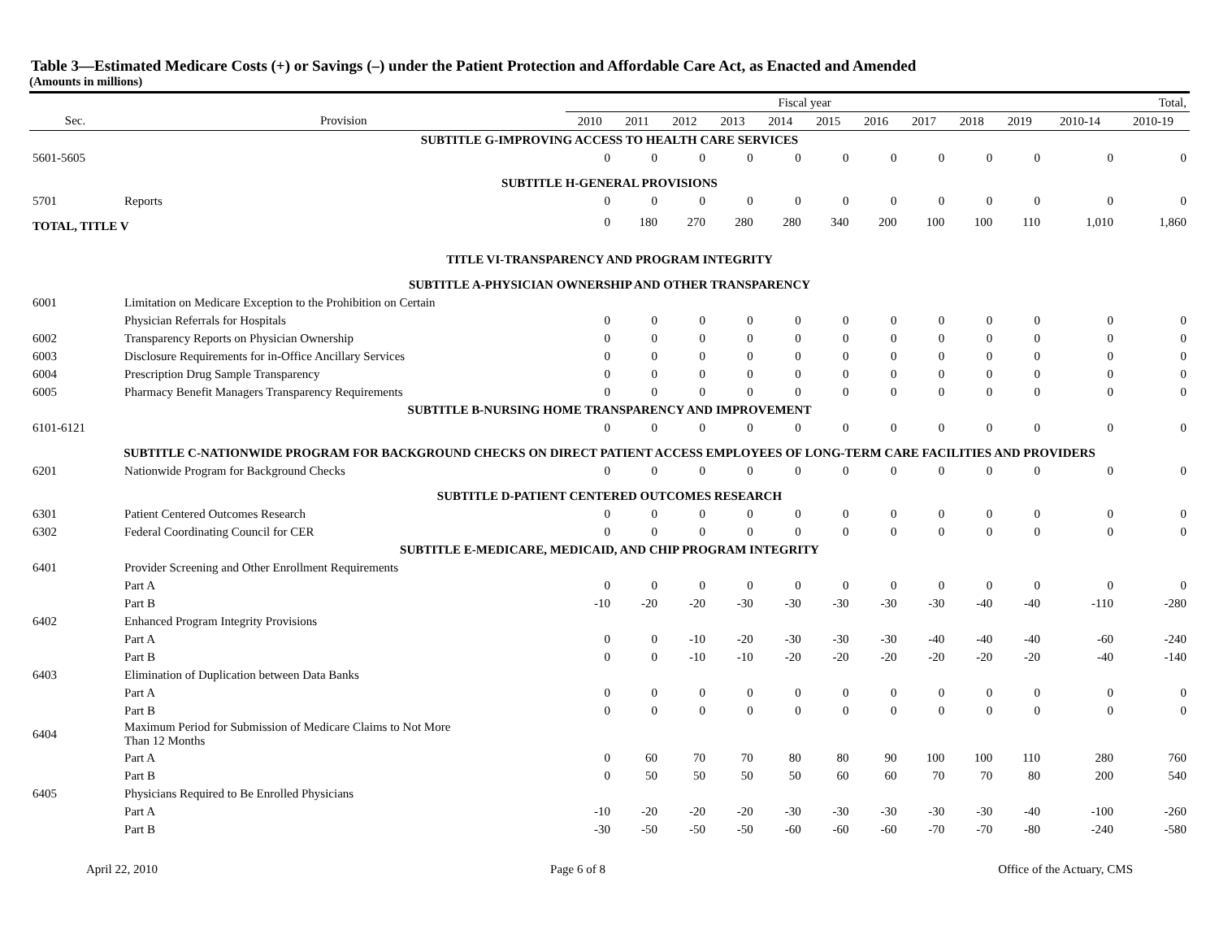Table 3—Estimated Medicare Costs (+) or Savings (–) under the Patient Protection and Affordable Care Act, as Enacted and Amended
(Amounts in millions)
| | | Fiscal year | | | | | | | | | | Total, | |
| --- | --- | --- | --- | --- | --- | --- | --- | --- | --- | --- | --- | --- | --- |
| Sec. | Provision | 2010 | 2011 | 2012 | 2013 | 2014 | 2015 | 2016 | 2017 | 2018 | 2019 | 2010-14 | 2010-19 |
| SUBTITLE G-IMPROVING ACCESS TO HEALTH CARE SERVICES | | | | | | | | | | | | | |
| 5601-5605 | | 0 | 0 | 0 | 0 | 0 | 0 | 0 | 0 | 0 | 0 | 0 | 0 |
| SUBTITLE H-GENERAL PROVISIONS | | | | | | | | | | | | | |
| 5701 | Reports | 0 | 0 | 0 | 0 | 0 | 0 | 0 | 0 | 0 | 0 | 0 | 0 |
| TOTAL, TITLE V | | 0 | 180 | 270 | 280 | 280 | 340 | 200 | 100 | 100 | 110 | 1,010 | 1,860 |
| TITLE VI-TRANSPARENCY AND PROGRAM INTEGRITY | | | | | | | | | | | | | |
| SUBTITLE A-PHYSICIAN OWNERSHIP AND OTHER TRANSPARENCY | | | | | | | | | | | | | |
| 6001 | Limitation on Medicare Exception to the Prohibition on Certain | | | | | | | | | | | | |
| | Physician Referrals for Hospitals | 0 | 0 | 0 | 0 | 0 | 0 | 0 | 0 | 0 | 0 | 0 | 0 |
| 6002 | Transparency Reports on Physician Ownership | 0 | 0 | 0 | 0 | 0 | 0 | 0 | 0 | 0 | 0 | 0 | 0 |
| 6003 | Disclosure Requirements for in-Office Ancillary Services | 0 | 0 | 0 | 0 | 0 | 0 | 0 | 0 | 0 | 0 | 0 | 0 |
| 6004 | Prescription Drug Sample Transparency | 0 | 0 | 0 | 0 | 0 | 0 | 0 | 0 | 0 | 0 | 0 | 0 |
| 6005 | Pharmacy Benefit Managers Transparency Requirements | 0 | 0 | 0 | 0 | 0 | 0 | 0 | 0 | 0 | 0 | 0 | 0 |
| SUBTITLE B-NURSING HOME TRANSPARENCY AND IMPROVEMENT | | | | | | | | | | | | | |
| 6101-6121 | | 0 | 0 | 0 | 0 | 0 | 0 | 0 | 0 | 0 | 0 | 0 | 0 |
| SUBTITLE C-NATIONWIDE PROGRAM FOR BACKGROUND CHECKS ON DIRECT PATIENT ACCESS EMPLOYEES OF LONG-TERM CARE FACILITIES AND PROVIDERS | | | | | | | | | | | | | |
| 6201 | Nationwide Program for Background Checks | 0 | 0 | 0 | 0 | 0 | 0 | 0 | 0 | 0 | 0 | 0 | 0 |
| SUBTITLE D-PATIENT CENTERED OUTCOMES RESEARCH | | | | | | | | | | | | | |
| 6301 | Patient Centered Outcomes Research | 0 | 0 | 0 | 0 | 0 | 0 | 0 | 0 | 0 | 0 | 0 | 0 |
| 6302 | Federal Coordinating Council for CER | 0 | 0 | 0 | 0 | 0 | 0 | 0 | 0 | 0 | 0 | 0 | 0 |
| SUBTITLE E-MEDICARE, MEDICAID, AND CHIP PROGRAM INTEGRITY | | | | | | | | | | | | | |
| 6401 | Provider Screening and Other Enrollment Requirements | | | | | | | | | | | | |
| | Part A | 0 | 0 | 0 | 0 | 0 | 0 | 0 | 0 | 0 | 0 | 0 | 0 |
| | Part B | -10 | -20 | -20 | -30 | -30 | -30 | -30 | -30 | -40 | -40 | -110 | -280 |
| 6402 | Enhanced Program Integrity Provisions | | | | | | | | | | | | |
| | Part A | 0 | 0 | -10 | -20 | -30 | -30 | -30 | -40 | -40 | -40 | -60 | -240 |
| | Part B | 0 | 0 | -10 | -10 | -20 | -20 | -20 | -20 | -20 | -20 | -40 | -140 |
| 6403 | Elimination of Duplication between Data Banks | | | | | | | | | | | | |
| | Part A | 0 | 0 | 0 | 0 | 0 | 0 | 0 | 0 | 0 | 0 | 0 | 0 |
| | Part B | 0 | 0 | 0 | 0 | 0 | 0 | 0 | 0 | 0 | 0 | 0 | 0 |
| 6404 | Maximum Period for Submission of Medicare Claims to Not More Than 12 Months | | | | | | | | | | | | |
| | Part A | 0 | 60 | 70 | 70 | 80 | 80 | 90 | 100 | 100 | 110 | 280 | 760 |
| | Part B | 0 | 50 | 50 | 50 | 50 | 60 | 60 | 70 | 70 | 80 | 200 | 540 |
| 6405 | Physicians Required to Be Enrolled Physicians | | | | | | | | | | | | |
| | Part A | -10 | -20 | -20 | -20 | -30 | -30 | -30 | -30 | -30 | -40 | -100 | -260 |
| | Part B | -30 | -50 | -50 | -50 | -60 | -60 | -60 | -70 | -70 | -80 | -240 | -580 |
April 22, 2010 Page 6 of 8 Office of the Actuary, CMS